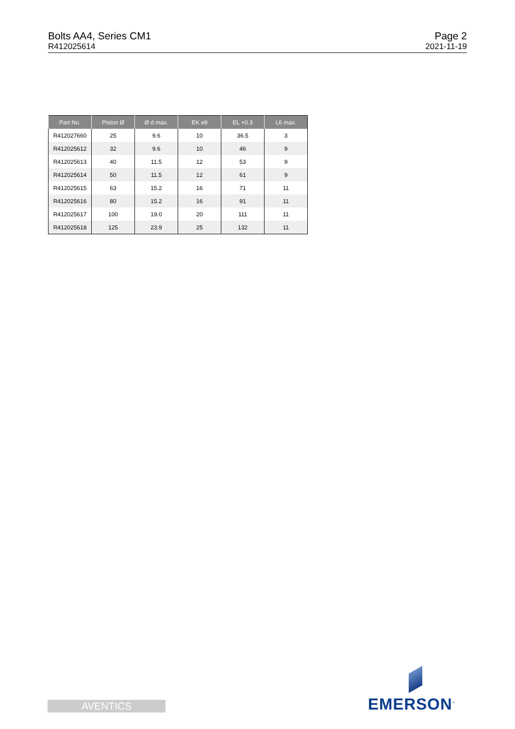Bolts AA4, Series CM1
R412025614
Page 2
2021-11-19
| Part No. | Piston Ø | Ø d max. | EK e8 | EL +0.3 | L6 max. |
| --- | --- | --- | --- | --- | --- |
| R412027660 | 25 | 9.6 | 10 | 36.5 | 3 |
| R412025612 | 32 | 9.6 | 10 | 46 | 9 |
| R412025613 | 40 | 11.5 | 12 | 53 | 9 |
| R412025614 | 50 | 11.5 | 12 | 61 | 9 |
| R412025615 | 63 | 15.2 | 16 | 71 | 11 |
| R412025616 | 80 | 15.2 | 16 | 91 | 11 |
| R412025617 | 100 | 19.0 | 20 | 111 | 11 |
| R412025618 | 125 | 23.9 | 25 | 132 | 11 |
AVENTICS EMERSON<sup>™</sup>